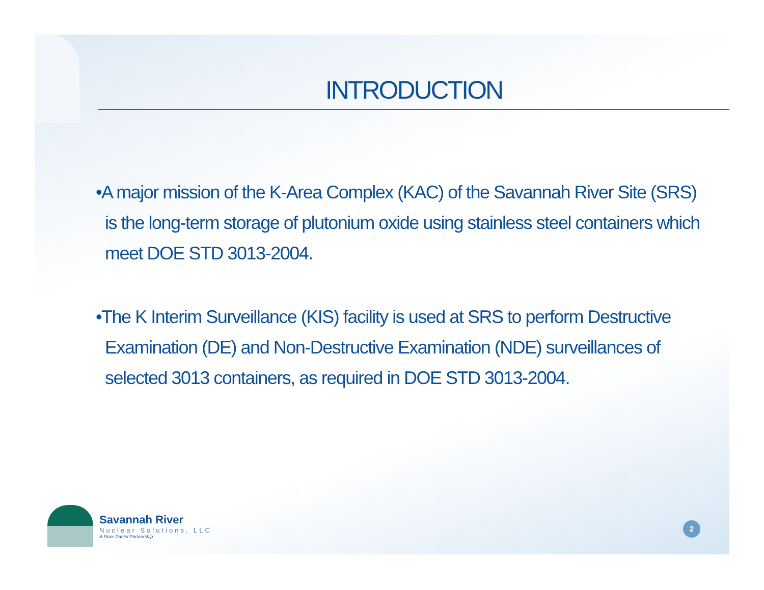INTRODUCTION
•A major mission of the K-Area Complex (KAC) of the Savannah River Site (SRS) is the long-term storage of plutonium oxide using stainless steel containers which meet DOE STD 3013-2004.
•The K Interim Surveillance (KIS) facility is used at SRS to perform Destructive Examination (DE) and Non-Destructive Examination (NDE) surveillances of selected 3013 containers, as required in DOE STD 3013-2004.
Savannah River
Nuclear Solutions, LLC
A Fluor Daniel Partnership
2